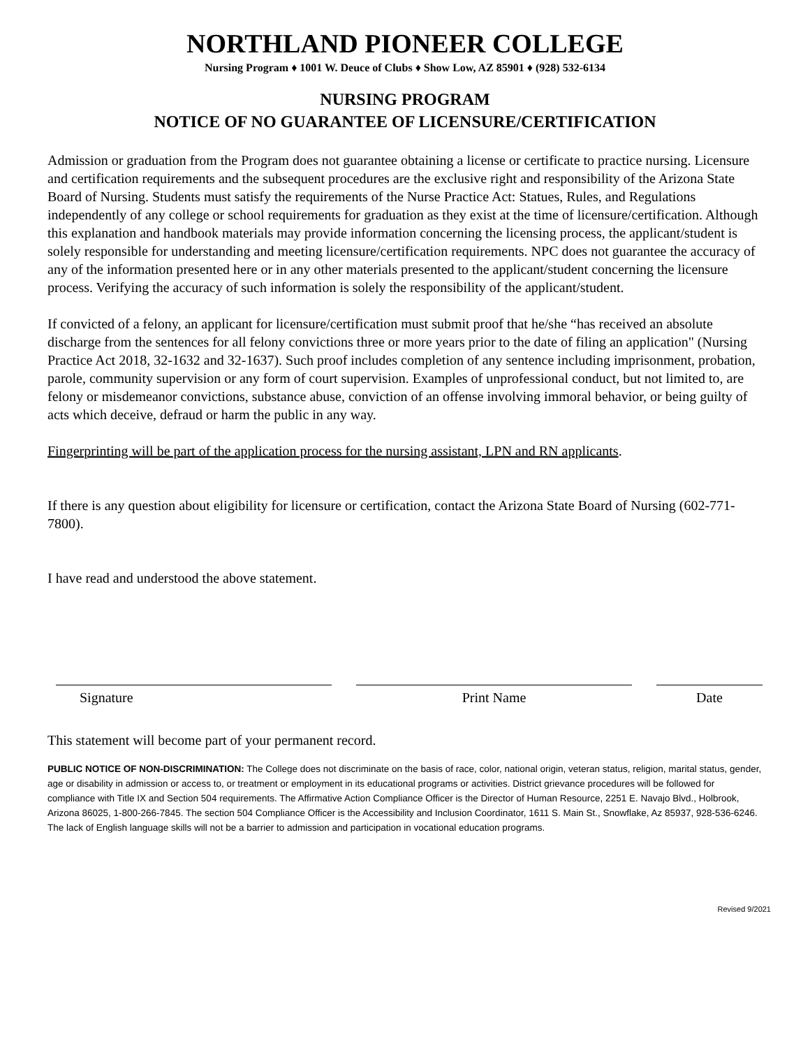NORTHLAND PIONEER COLLEGE
Nursing Program ♦ 1001 W. Deuce of Clubs ♦ Show Low, AZ 85901 ♦ (928) 532-6134
NURSING PROGRAM
NOTICE OF NO GUARANTEE OF LICENSURE/CERTIFICATION
Admission or graduation from the Program does not guarantee obtaining a license or certificate to practice nursing. Licensure and certification requirements and the subsequent procedures are the exclusive right and responsibility of the Arizona State Board of Nursing. Students must satisfy the requirements of the Nurse Practice Act: Statues, Rules, and Regulations independently of any college or school requirements for graduation as they exist at the time of licensure/certification. Although this explanation and handbook materials may provide information concerning the licensing process, the applicant/student is solely responsible for understanding and meeting licensure/certification requirements. NPC does not guarantee the accuracy of any of the information presented here or in any other materials presented to the applicant/student concerning the licensure process. Verifying the accuracy of such information is solely the responsibility of the applicant/student.
If convicted of a felony, an applicant for licensure/certification must submit proof that he/she “has received an absolute discharge from the sentences for all felony convictions three or more years prior to the date of filing an application" (Nursing Practice Act 2018, 32-1632 and 32-1637). Such proof includes completion of any sentence including imprisonment, probation, parole, community supervision or any form of court supervision. Examples of unprofessional conduct, but not limited to, are felony or misdemeanor convictions, substance abuse, conviction of an offense involving immoral behavior, or being guilty of acts which deceive, defraud or harm the public in any way.
Fingerprinting will be part of the application process for the nursing assistant, LPN and RN applicants.
If there is any question about eligibility for licensure or certification, contact the Arizona State Board of Nursing (602-771-7800).
I have read and understood the above statement.
Signature Print Name Date
This statement will become part of your permanent record.
PUBLIC NOTICE OF NON-DISCRIMINATION: The College does not discriminate on the basis of race, color, national origin, veteran status, religion, marital status, gender, age or disability in admission or access to, or treatment or employment in its educational programs or activities. District grievance procedures will be followed for compliance with Title IX and Section 504 requirements. The Affirmative Action Compliance Officer is the Director of Human Resource, 2251 E. Navajo Blvd., Holbrook, Arizona 86025, 1-800-266-7845. The section 504 Compliance Officer is the Accessibility and Inclusion Coordinator, 1611 S. Main St., Snowflake, Az 85937, 928-536-6246. The lack of English language skills will not be a barrier to admission and participation in vocational education programs.
Revised 9/2021